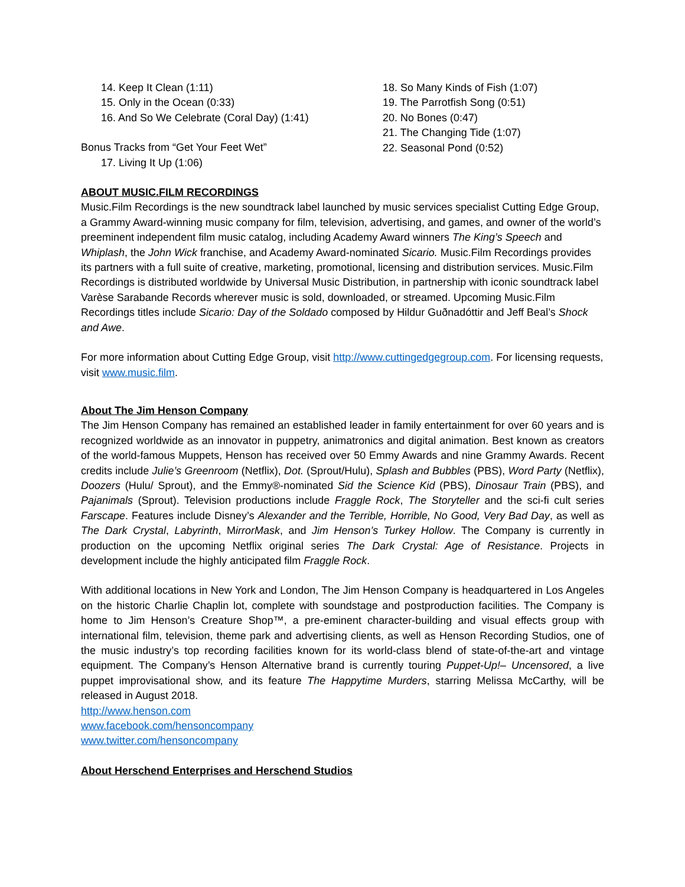14. Keep It Clean (1:11)
15. Only in the Ocean (0:33)
16. And So We Celebrate (Coral Day) (1:41)
Bonus Tracks from “Get Your Feet Wet”
17. Living It Up (1:06)
18. So Many Kinds of Fish (1:07)
19. The Parrotfish Song (0:51)
20. No Bones (0:47)
21. The Changing Tide (1:07)
22. Seasonal Pond (0:52)
ABOUT MUSIC.FILM RECORDINGS
Music.Film Recordings is the new soundtrack label launched by music services specialist Cutting Edge Group, a Grammy Award-winning music company for film, television, advertising, and games, and owner of the world’s preeminent independent film music catalog, including Academy Award winners The King’s Speech and Whiplash, the John Wick franchise, and Academy Award-nominated Sicario. Music.Film Recordings provides its partners with a full suite of creative, marketing, promotional, licensing and distribution services. Music.Film Recordings is distributed worldwide by Universal Music Distribution, in partnership with iconic soundtrack label Varèse Sarabande Records wherever music is sold, downloaded, or streamed. Upcoming Music.Film Recordings titles include Sicario: Day of the Soldado composed by Hildur Guðnadóttir and Jeff Beal’s Shock and Awe.
For more information about Cutting Edge Group, visit http://www.cuttingedgegroup.com. For licensing requests, visit www.music.film.
About The Jim Henson Company
The Jim Henson Company has remained an established leader in family entertainment for over 60 years and is recognized worldwide as an innovator in puppetry, animatronics and digital animation. Best known as creators of the world-famous Muppets, Henson has received over 50 Emmy Awards and nine Grammy Awards. Recent credits include Julie’s Greenroom (Netflix), Dot. (Sprout/Hulu), Splash and Bubbles (PBS), Word Party (Netflix), Doozers (Hulu/ Sprout), and the Emmy®-nominated Sid the Science Kid (PBS), Dinosaur Train (PBS), and Pajanimals (Sprout). Television productions include Fraggle Rock, The Storyteller and the sci-fi cult series Farscape. Features include Disney’s Alexander and the Terrible, Horrible, No Good, Very Bad Day, as well as The Dark Crystal, Labyrinth, MirrorMask, and Jim Henson’s Turkey Hollow. The Company is currently in production on the upcoming Netflix original series The Dark Crystal: Age of Resistance. Projects in development include the highly anticipated film Fraggle Rock.
With additional locations in New York and London, The Jim Henson Company is headquartered in Los Angeles on the historic Charlie Chaplin lot, complete with soundstage and postproduction facilities. The Company is home to Jim Henson’s Creature Shop™, a pre-eminent character-building and visual effects group with international film, television, theme park and advertising clients, as well as Henson Recording Studios, one of the music industry’s top recording facilities known for its world-class blend of state-of-the-art and vintage equipment. The Company’s Henson Alternative brand is currently touring Puppet-Up!– Uncensored, a live puppet improvisational show, and its feature The Happytime Murders, starring Melissa McCarthy, will be released in August 2018.
http://www.henson.com
www.facebook.com/hensoncompany
www.twitter.com/hensoncompany
About Herschend Enterprises and Herschend Studios